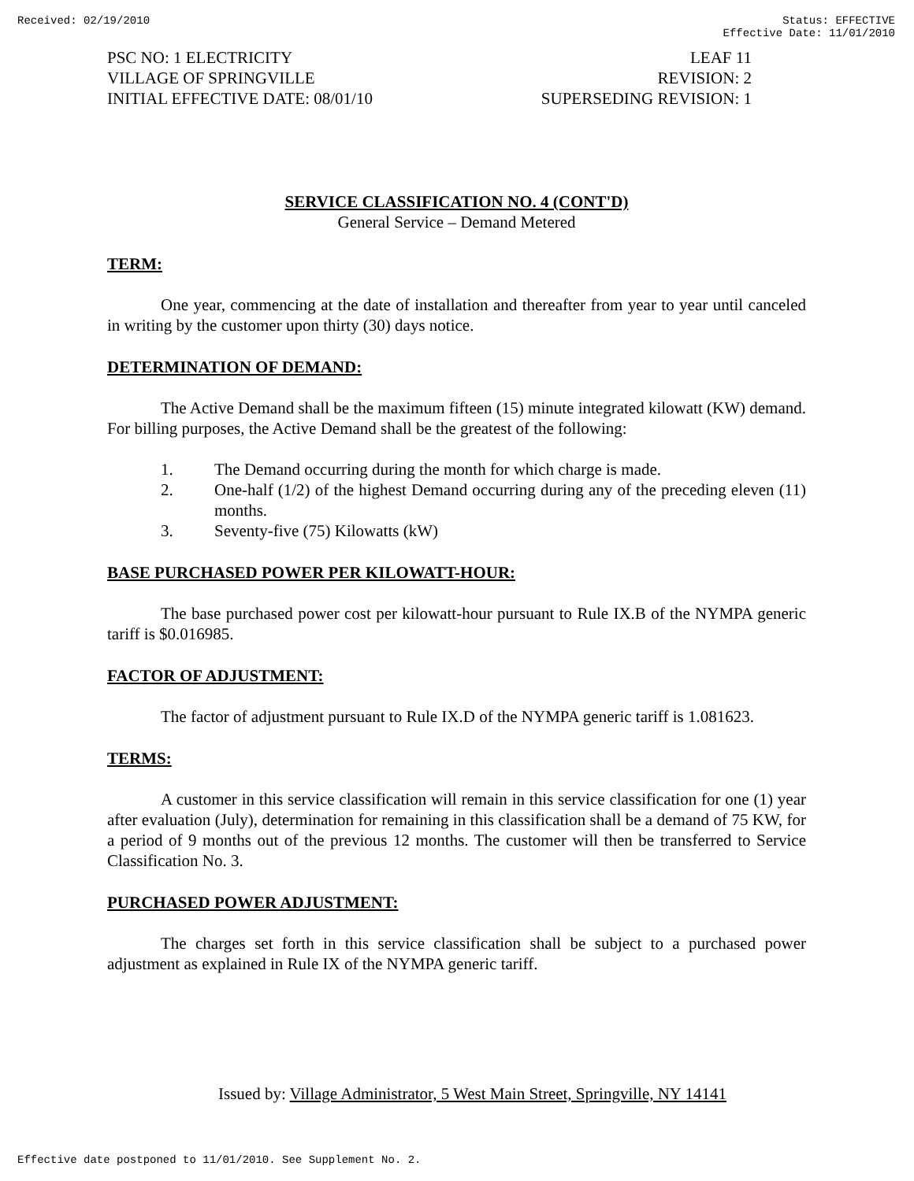Received: 02/19/2010 Status: EFFECTIVE
Effective Date: 11/01/2010
PSC NO: 1 ELECTRICITY
VILLAGE OF SPRINGVILLE
INITIAL EFFECTIVE DATE: 08/01/10
LEAF 11
REVISION: 2
SUPERSEDING REVISION: 1
SERVICE CLASSIFICATION NO. 4 (CONT'D)
General Service – Demand Metered
TERM:
One year, commencing at the date of installation and thereafter from year to year until canceled in writing by the customer upon thirty (30) days notice.
DETERMINATION OF DEMAND:
The Active Demand shall be the maximum fifteen (15) minute integrated kilowatt (KW) demand. For billing purposes, the Active Demand shall be the greatest of the following:
1. The Demand occurring during the month for which charge is made.
2. One-half (1/2) of the highest Demand occurring during any of the preceding eleven (11) months.
3. Seventy-five (75) Kilowatts (kW)
BASE PURCHASED POWER PER KILOWATT-HOUR:
The base purchased power cost per kilowatt-hour pursuant to Rule IX.B of the NYMPA generic tariff is $0.016985.
FACTOR OF ADJUSTMENT:
The factor of adjustment pursuant to Rule IX.D of the NYMPA generic tariff is 1.081623.
TERMS:
A customer in this service classification will remain in this service classification for one (1) year after evaluation (July), determination for remaining in this classification shall be a demand of 75 KW, for a period of 9 months out of the previous 12 months. The customer will then be transferred to Service Classification No. 3.
PURCHASED POWER ADJUSTMENT:
The charges set forth in this service classification shall be subject to a purchased power adjustment as explained in Rule IX of the NYMPA generic tariff.
Issued by: Village Administrator, 5 West Main Street, Springville, NY 14141
Effective date postponed to 11/01/2010. See Supplement No. 2.